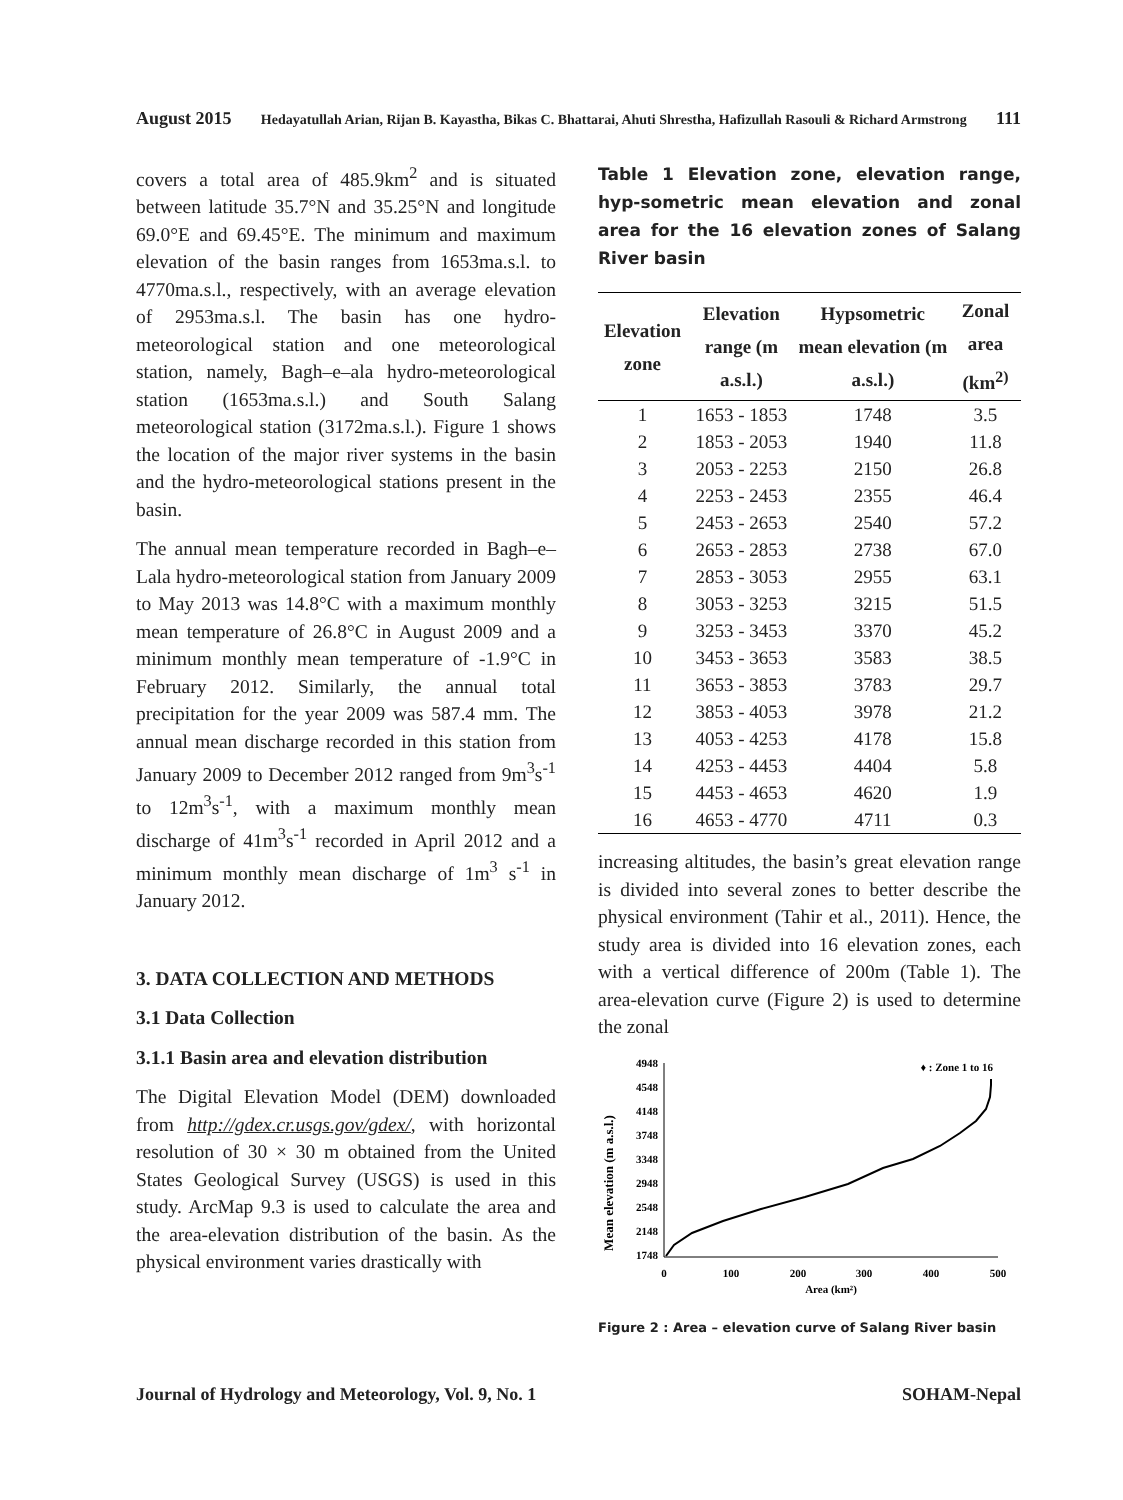August 2015 Hedayatullah Arian, Rijan B. Kayastha, Bikas C. Bhattarai, Ahuti Shrestha, Hafizullah Rasouli & Richard Armstrong 111
covers a total area of 485.9km<sup>2</sup> and is situated between latitude 35.7°N and 35.25°N and longitude 69.0°E and 69.45°E. The minimum and maximum elevation of the basin ranges from 1653ma.s.l. to 4770ma.s.l., respectively, with an average elevation of 2953ma.s.l. The basin has one hydro-meteorological station and one meteorological station, namely, Bagh–e–ala hydro-meteorological station (1653ma.s.l.) and South Salang meteorological station (3172ma.s.l.). Figure 1 shows the location of the major river systems in the basin and the hydro-meteorological stations present in the basin.
The annual mean temperature recorded in Bagh–e–Lala hydro-meteorological station from January 2009 to May 2013 was 14.8°C with a maximum monthly mean temperature of 26.8°C in August 2009 and a minimum monthly mean temperature of -1.9°C in February 2012. Similarly, the annual total precipitation for the year 2009 was 587.4 mm. The annual mean discharge recorded in this station from January 2009 to December 2012 ranged from 9m<sup>3</sup>s<sup>-1</sup> to 12m<sup>3</sup>s<sup>-1</sup>, with a maximum monthly mean discharge of 41m<sup>3</sup>s<sup>-1</sup> recorded in April 2012 and a minimum monthly mean discharge of 1m<sup>3</sup> s<sup>-1</sup> in January 2012.
3. DATA COLLECTION AND METHODS
3.1 Data Collection
3.1.1 Basin area and elevation distribution
The Digital Elevation Model (DEM) downloaded from http://gdex.cr.usgs.gov/gdex/, with horizontal resolution of 30 × 30 m obtained from the United States Geological Survey (USGS) is used in this study. ArcMap 9.3 is used to calculate the area and the area-elevation distribution of the basin. As the physical environment varies drastically with
Table 1 Elevation zone, elevation range, hyp-sometric mean elevation and zonal area for the 16 elevation zones of Salang River basin
| Elevation zone | Elevation range (m a.s.l.) | Hypsometric mean elevation (m a.s.l.) | Zonal area (km<sup>2)</sup> |
| --- | --- | --- | --- |
| 1 | 1653 - 1853 | 1748 | 3.5 |
| 2 | 1853 - 2053 | 1940 | 11.8 |
| 3 | 2053 - 2253 | 2150 | 26.8 |
| 4 | 2253 - 2453 | 2355 | 46.4 |
| 5 | 2453 - 2653 | 2540 | 57.2 |
| 6 | 2653 - 2853 | 2738 | 67.0 |
| 7 | 2853 - 3053 | 2955 | 63.1 |
| 8 | 3053 - 3253 | 3215 | 51.5 |
| 9 | 3253 - 3453 | 3370 | 45.2 |
| 10 | 3453 - 3653 | 3583 | 38.5 |
| 11 | 3653 - 3853 | 3783 | 29.7 |
| 12 | 3853 - 4053 | 3978 | 21.2 |
| 13 | 4053 - 4253 | 4178 | 15.8 |
| 14 | 4253 - 4453 | 4404 | 5.8 |
| 15 | 4453 - 4653 | 4620 | 1.9 |
| 16 | 4653 - 4770 | 4711 | 0.3 |
increasing altitudes, the basin’s great elevation range is divided into several zones to better describe the physical environment (Tahir et al., 2011). Hence, the study area is divided into 16 elevation zones, each with a vertical difference of 200m (Table 1). The area-elevation curve (Figure 2) is used to determine the zonal
Mean elevation (m a.s.l.)
4948
4548
4148
3748
3348
2948
2548
2148
1748
0
100
200
300
400
500
Area (km²)
♦ : Zone 1 to 16
Figure 2 : Area – elevation curve of Salang River basin
Journal of Hydrology and Meteorology, Vol. 9, No. 1 SOHAM-Nepal